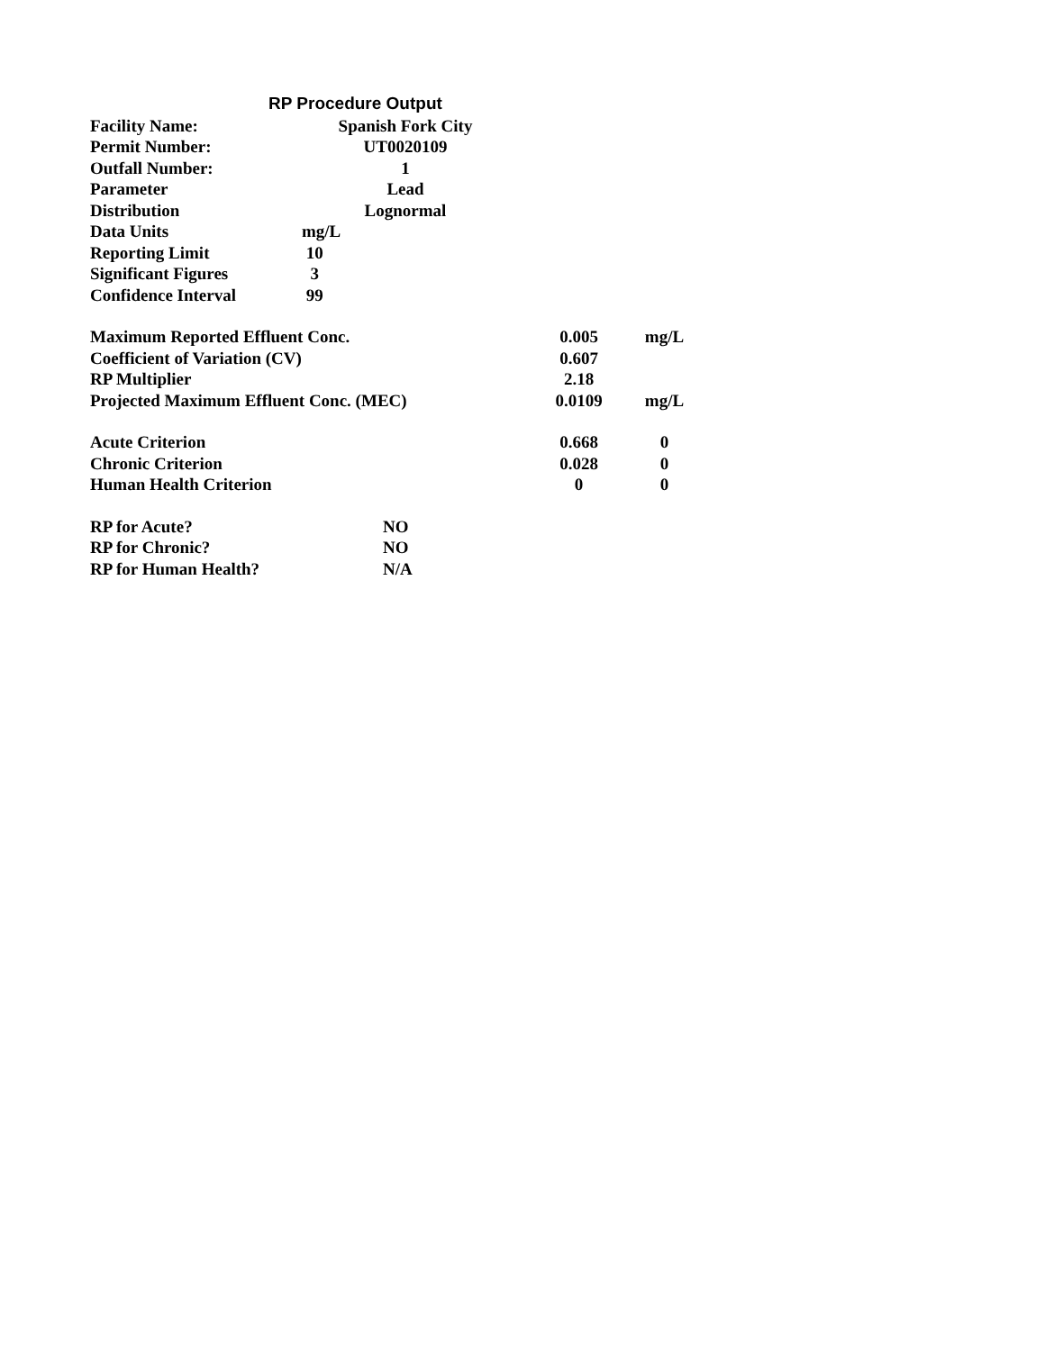RP Procedure Output
| Facility Name: | Spanish Fork City |
| Permit Number: | UT0020109 |
| Outfall Number: | 1 |
| Parameter | Lead |
| Distribution | Lognormal |
| Data Units | mg/L |
| Reporting Limit | 10 |
| Significant Figures | 3 |
| Confidence Interval | 99 |
| Maximum Reported Effluent Conc. | 0.005 | mg/L |
| Coefficient of Variation (CV) | 0.607 | |
| RP Multiplier | 2.18 | |
| Projected Maximum Effluent Conc. (MEC) | 0.0109 | mg/L |
| Acute Criterion | 0.668 | 0 |
| Chronic Criterion | 0.028 | 0 |
| Human Health Criterion | 0 | 0 |
| RP for Acute? | NO |
| RP for Chronic? | NO |
| RP for Human Health? | N/A |